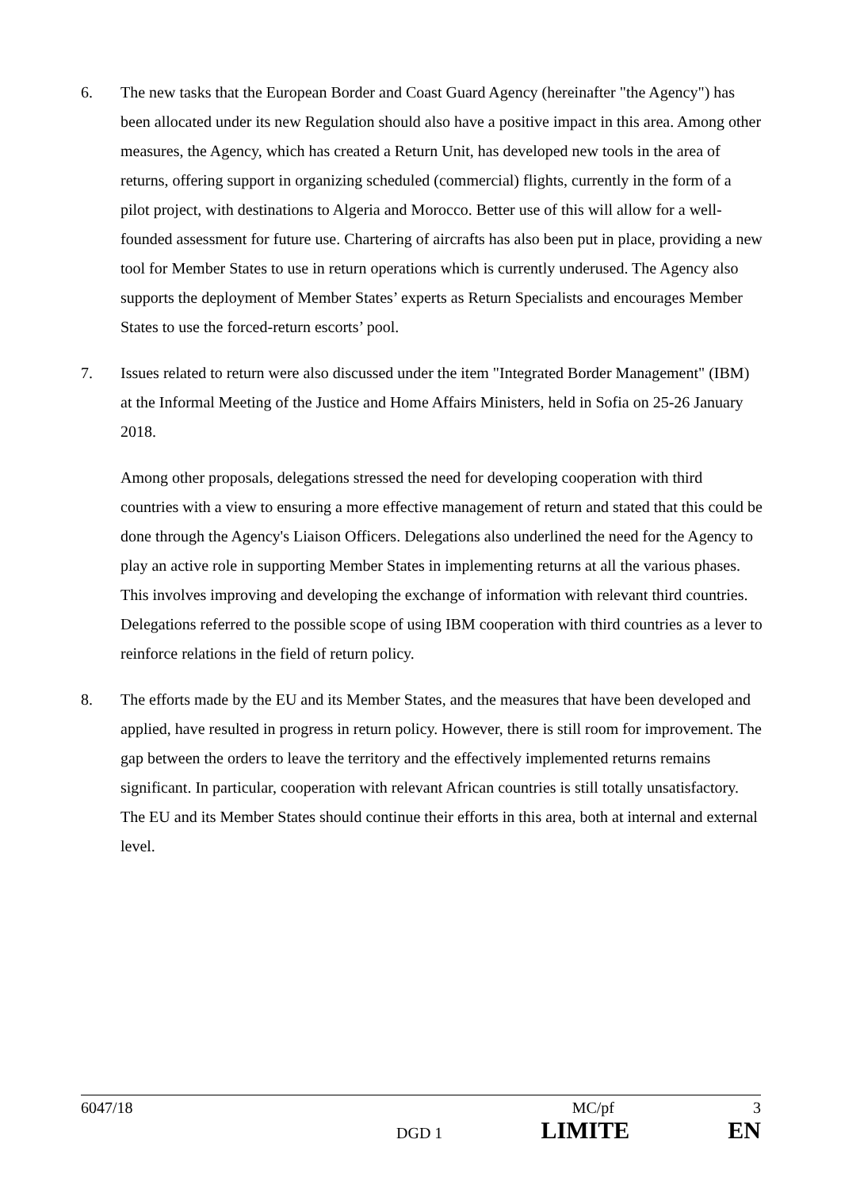6. The new tasks that the European Border and Coast Guard Agency (hereinafter "the Agency") has been allocated under its new Regulation should also have a positive impact in this area. Among other measures, the Agency, which has created a Return Unit, has developed new tools in the area of returns, offering support in organizing scheduled (commercial) flights, currently in the form of a pilot project, with destinations to Algeria and Morocco. Better use of this will allow for a well-founded assessment for future use. Chartering of aircrafts has also been put in place, providing a new tool for Member States to use in return operations which is currently underused. The Agency also supports the deployment of Member States’ experts as Return Specialists and encourages Member States to use the forced-return escorts’ pool.
7. Issues related to return were also discussed under the item "Integrated Border Management" (IBM) at the Informal Meeting of the Justice and Home Affairs Ministers, held in Sofia on 25-26 January 2018.
Among other proposals, delegations stressed the need for developing cooperation with third countries with a view to ensuring a more effective management of return and stated that this could be done through the Agency's Liaison Officers. Delegations also underlined the need for the Agency to play an active role in supporting Member States in implementing returns at all the various phases. This involves improving and developing the exchange of information with relevant third countries. Delegations referred to the possible scope of using IBM cooperation with third countries as a lever to reinforce relations in the field of return policy.
8. The efforts made by the EU and its Member States, and the measures that have been developed and applied, have resulted in progress in return policy. However, there is still room for improvement. The gap between the orders to leave the territory and the effectively implemented returns remains significant. In particular, cooperation with relevant African countries is still totally unsatisfactory. The EU and its Member States should continue their efforts in this area, both at internal and external level.
6047/18 MC/pf 3
DGD 1 LIMITE EN